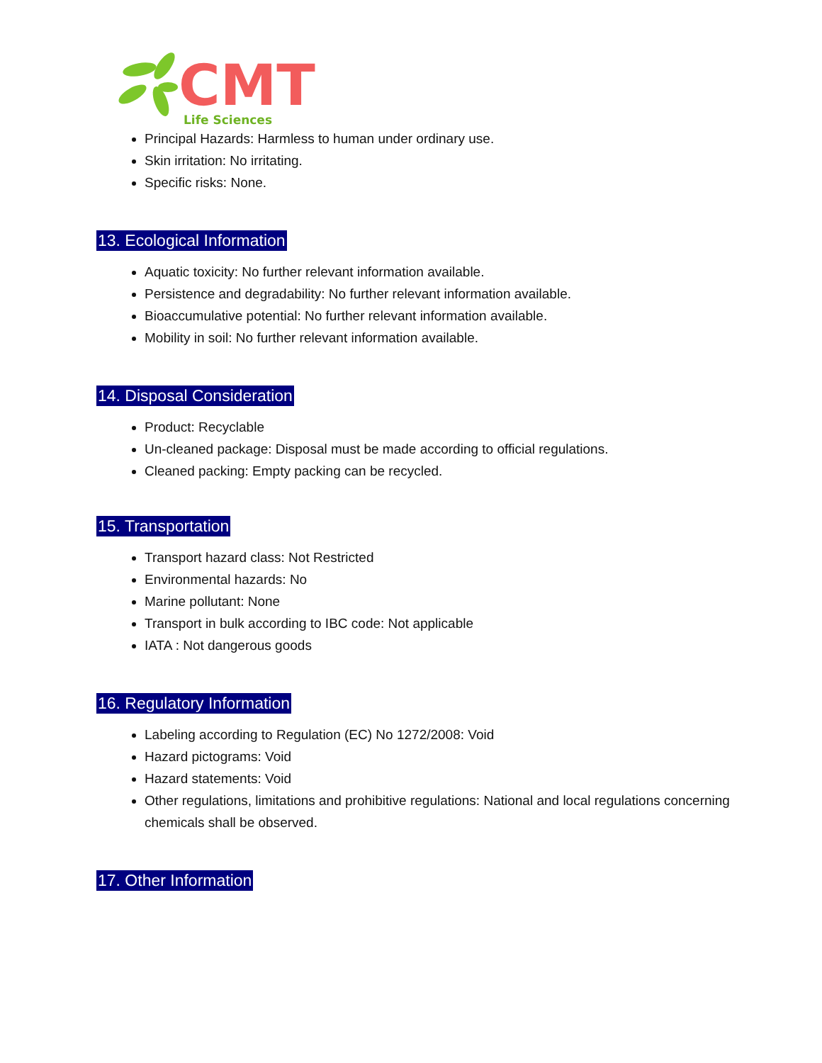CMT
Life Sciences
Principal Hazards: Harmless to human under ordinary use.
Skin irritation: No irritating.
Specific risks: None.
13. Ecological Information
Aquatic toxicity: No further relevant information available.
Persistence and degradability: No further relevant information available.
Bioaccumulative potential: No further relevant information available.
Mobility in soil: No further relevant information available.
14. Disposal Consideration
Product: Recyclable
Un-cleaned package: Disposal must be made according to official regulations.
Cleaned packing: Empty packing can be recycled.
15. Transportation
Transport hazard class: Not Restricted
Environmental hazards: No
Marine pollutant: None
Transport in bulk according to IBC code: Not applicable
IATA : Not dangerous goods
16. Regulatory Information
Labeling according to Regulation (EC) No 1272/2008: Void
Hazard pictograms: Void
Hazard statements: Void
Other regulations, limitations and prohibitive regulations: National and local regulations concerning chemicals shall be observed.
17. Other Information